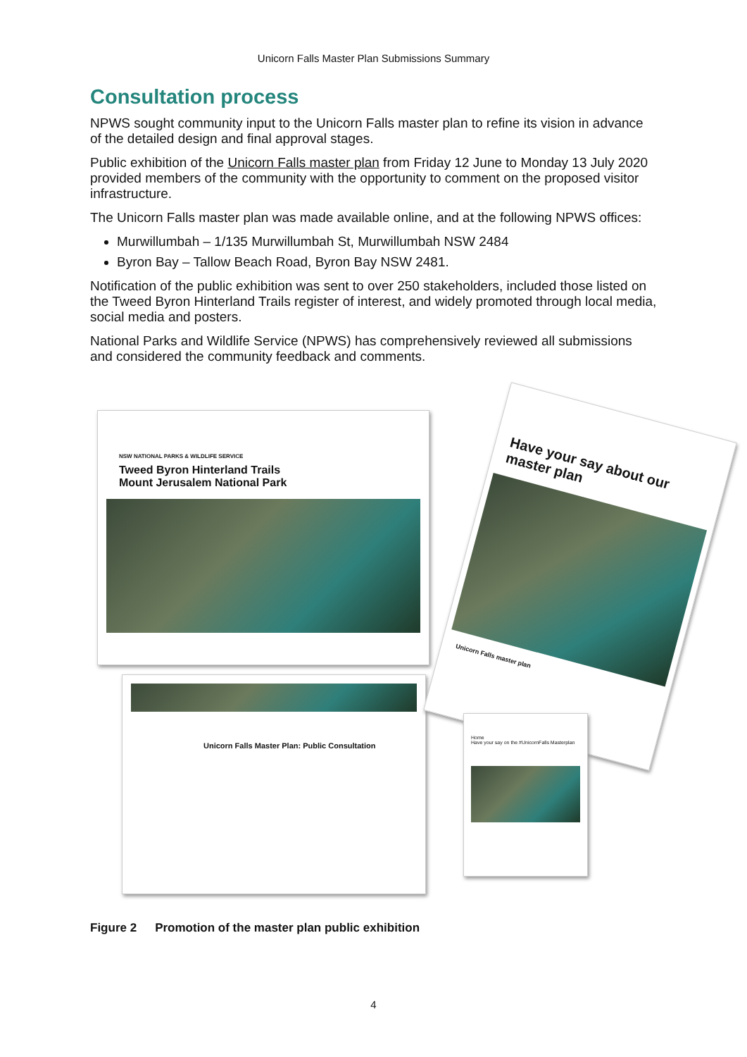Unicorn Falls Master Plan Submissions Summary
Consultation process
NPWS sought community input to the Unicorn Falls master plan to refine its vision in advance of the detailed design and final approval stages.
Public exhibition of the Unicorn Falls master plan from Friday 12 June to Monday 13 July 2020 provided members of the community with the opportunity to comment on the proposed visitor infrastructure.
The Unicorn Falls master plan was made available online, and at the following NPWS offices:
Murwillumbah – 1/135 Murwillumbah St, Murwillumbah NSW 2484
Byron Bay – Tallow Beach Road, Byron Bay NSW 2481.
Notification of the public exhibition was sent to over 250 stakeholders, included those listed on the Tweed Byron Hinterland Trails register of interest, and widely promoted through local media, social media and posters.
National Parks and Wildlife Service (NPWS) has comprehensively reviewed all submissions and considered the community feedback and comments.
NSW NATIONAL PARKS & WILDLIFE SERVICE
Tweed Byron Hinterland Trails
Mount Jerusalem National Park
Unicorn Falls Master Plan: Public Consultation
Have your say about our master plan
Unicorn Falls master plan
Home
Have your say on the #UnicornFalls Masterplan
Figure 2 Promotion of the master plan public exhibition
4